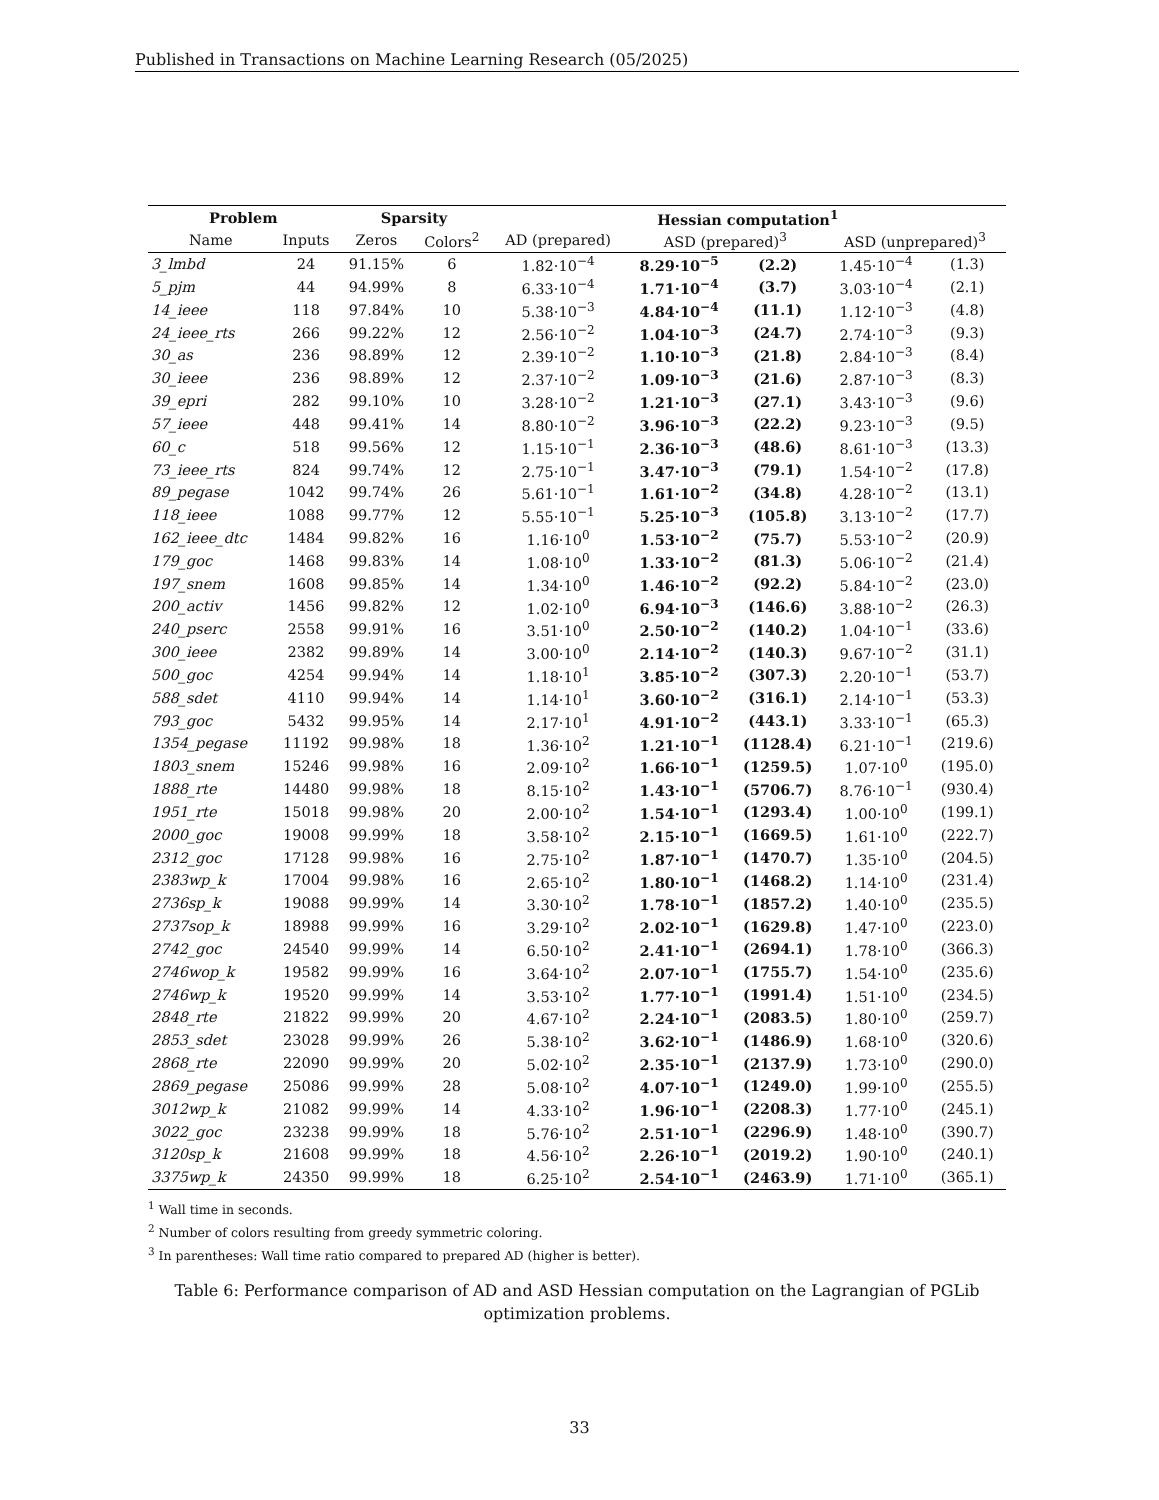Published in Transactions on Machine Learning Research (05/2025)
| Problem | | Sparsity | | Hessian computation<sup>1</sup> | | | | |
| --- | --- | --- | --- | --- | --- | --- | --- | --- |
| Name | Inputs | Zeros | Colors<sup>2</sup> | AD (prepared) | ASD (prepared)<sup>3</sup> | | ASD (unprepared)<sup>3</sup> | |
| 3_lmbd | 24 | 91.15% | 6 | 1.82·10<sup>−4</sup> | 8.29·10<sup>−5</sup> | (2.2) | 1.45·10<sup>−4</sup> | (1.3) |
| 5_pjm | 44 | 94.99% | 8 | 6.33·10<sup>−4</sup> | 1.71·10<sup>−4</sup> | (3.7) | 3.03·10<sup>−4</sup> | (2.1) |
| 14_ieee | 118 | 97.84% | 10 | 5.38·10<sup>−3</sup> | 4.84·10<sup>−4</sup> | (11.1) | 1.12·10<sup>−3</sup> | (4.8) |
| 24_ieee_rts | 266 | 99.22% | 12 | 2.56·10<sup>−2</sup> | 1.04·10<sup>−3</sup> | (24.7) | 2.74·10<sup>−3</sup> | (9.3) |
| 30_as | 236 | 98.89% | 12 | 2.39·10<sup>−2</sup> | 1.10·10<sup>−3</sup> | (21.8) | 2.84·10<sup>−3</sup> | (8.4) |
| 30_ieee | 236 | 98.89% | 12 | 2.37·10<sup>−2</sup> | 1.09·10<sup>−3</sup> | (21.6) | 2.87·10<sup>−3</sup> | (8.3) |
| 39_epri | 282 | 99.10% | 10 | 3.28·10<sup>−2</sup> | 1.21·10<sup>−3</sup> | (27.1) | 3.43·10<sup>−3</sup> | (9.6) |
| 57_ieee | 448 | 99.41% | 14 | 8.80·10<sup>−2</sup> | 3.96·10<sup>−3</sup> | (22.2) | 9.23·10<sup>−3</sup> | (9.5) |
| 60_c | 518 | 99.56% | 12 | 1.15·10<sup>−1</sup> | 2.36·10<sup>−3</sup> | (48.6) | 8.61·10<sup>−3</sup> | (13.3) |
| 73_ieee_rts | 824 | 99.74% | 12 | 2.75·10<sup>−1</sup> | 3.47·10<sup>−3</sup> | (79.1) | 1.54·10<sup>−2</sup> | (17.8) |
| 89_pegase | 1042 | 99.74% | 26 | 5.61·10<sup>−1</sup> | 1.61·10<sup>−2</sup> | (34.8) | 4.28·10<sup>−2</sup> | (13.1) |
| 118_ieee | 1088 | 99.77% | 12 | 5.55·10<sup>−1</sup> | 5.25·10<sup>−3</sup> | (105.8) | 3.13·10<sup>−2</sup> | (17.7) |
| 162_ieee_dtc | 1484 | 99.82% | 16 | 1.16·10<sup>0</sup> | 1.53·10<sup>−2</sup> | (75.7) | 5.53·10<sup>−2</sup> | (20.9) |
| 179_goc | 1468 | 99.83% | 14 | 1.08·10<sup>0</sup> | 1.33·10<sup>−2</sup> | (81.3) | 5.06·10<sup>−2</sup> | (21.4) |
| 197_snem | 1608 | 99.85% | 14 | 1.34·10<sup>0</sup> | 1.46·10<sup>−2</sup> | (92.2) | 5.84·10<sup>−2</sup> | (23.0) |
| 200_activ | 1456 | 99.82% | 12 | 1.02·10<sup>0</sup> | 6.94·10<sup>−3</sup> | (146.6) | 3.88·10<sup>−2</sup> | (26.3) |
| 240_pserc | 2558 | 99.91% | 16 | 3.51·10<sup>0</sup> | 2.50·10<sup>−2</sup> | (140.2) | 1.04·10<sup>−1</sup> | (33.6) |
| 300_ieee | 2382 | 99.89% | 14 | 3.00·10<sup>0</sup> | 2.14·10<sup>−2</sup> | (140.3) | 9.67·10<sup>−2</sup> | (31.1) |
| 500_goc | 4254 | 99.94% | 14 | 1.18·10<sup>1</sup> | 3.85·10<sup>−2</sup> | (307.3) | 2.20·10<sup>−1</sup> | (53.7) |
| 588_sdet | 4110 | 99.94% | 14 | 1.14·10<sup>1</sup> | 3.60·10<sup>−2</sup> | (316.1) | 2.14·10<sup>−1</sup> | (53.3) |
| 793_goc | 5432 | 99.95% | 14 | 2.17·10<sup>1</sup> | 4.91·10<sup>−2</sup> | (443.1) | 3.33·10<sup>−1</sup> | (65.3) |
| 1354_pegase | 11192 | 99.98% | 18 | 1.36·10<sup>2</sup> | 1.21·10<sup>−1</sup> | (1128.4) | 6.21·10<sup>−1</sup> | (219.6) |
| 1803_snem | 15246 | 99.98% | 16 | 2.09·10<sup>2</sup> | 1.66·10<sup>−1</sup> | (1259.5) | 1.07·10<sup>0</sup> | (195.0) |
| 1888_rte | 14480 | 99.98% | 18 | 8.15·10<sup>2</sup> | 1.43·10<sup>−1</sup> | (5706.7) | 8.76·10<sup>−1</sup> | (930.4) |
| 1951_rte | 15018 | 99.98% | 20 | 2.00·10<sup>2</sup> | 1.54·10<sup>−1</sup> | (1293.4) | 1.00·10<sup>0</sup> | (199.1) |
| 2000_goc | 19008 | 99.99% | 18 | 3.58·10<sup>2</sup> | 2.15·10<sup>−1</sup> | (1669.5) | 1.61·10<sup>0</sup> | (222.7) |
| 2312_goc | 17128 | 99.98% | 16 | 2.75·10<sup>2</sup> | 1.87·10<sup>−1</sup> | (1470.7) | 1.35·10<sup>0</sup> | (204.5) |
| 2383wp_k | 17004 | 99.98% | 16 | 2.65·10<sup>2</sup> | 1.80·10<sup>−1</sup> | (1468.2) | 1.14·10<sup>0</sup> | (231.4) |
| 2736sp_k | 19088 | 99.99% | 14 | 3.30·10<sup>2</sup> | 1.78·10<sup>−1</sup> | (1857.2) | 1.40·10<sup>0</sup> | (235.5) |
| 2737sop_k | 18988 | 99.99% | 16 | 3.29·10<sup>2</sup> | 2.02·10<sup>−1</sup> | (1629.8) | 1.47·10<sup>0</sup> | (223.0) |
| 2742_goc | 24540 | 99.99% | 14 | 6.50·10<sup>2</sup> | 2.41·10<sup>−1</sup> | (2694.1) | 1.78·10<sup>0</sup> | (366.3) |
| 2746wop_k | 19582 | 99.99% | 16 | 3.64·10<sup>2</sup> | 2.07·10<sup>−1</sup> | (1755.7) | 1.54·10<sup>0</sup> | (235.6) |
| 2746wp_k | 19520 | 99.99% | 14 | 3.53·10<sup>2</sup> | 1.77·10<sup>−1</sup> | (1991.4) | 1.51·10<sup>0</sup> | (234.5) |
| 2848_rte | 21822 | 99.99% | 20 | 4.67·10<sup>2</sup> | 2.24·10<sup>−1</sup> | (2083.5) | 1.80·10<sup>0</sup> | (259.7) |
| 2853_sdet | 23028 | 99.99% | 26 | 5.38·10<sup>2</sup> | 3.62·10<sup>−1</sup> | (1486.9) | 1.68·10<sup>0</sup> | (320.6) |
| 2868_rte | 22090 | 99.99% | 20 | 5.02·10<sup>2</sup> | 2.35·10<sup>−1</sup> | (2137.9) | 1.73·10<sup>0</sup> | (290.0) |
| 2869_pegase | 25086 | 99.99% | 28 | 5.08·10<sup>2</sup> | 4.07·10<sup>−1</sup> | (1249.0) | 1.99·10<sup>0</sup> | (255.5) |
| 3012wp_k | 21082 | 99.99% | 14 | 4.33·10<sup>2</sup> | 1.96·10<sup>−1</sup> | (2208.3) | 1.77·10<sup>0</sup> | (245.1) |
| 3022_goc | 23238 | 99.99% | 18 | 5.76·10<sup>2</sup> | 2.51·10<sup>−1</sup> | (2296.9) | 1.48·10<sup>0</sup> | (390.7) |
| 3120sp_k | 21608 | 99.99% | 18 | 4.56·10<sup>2</sup> | 2.26·10<sup>−1</sup> | (2019.2) | 1.90·10<sup>0</sup> | (240.1) |
| 3375wp_k | 24350 | 99.99% | 18 | 6.25·10<sup>2</sup> | 2.54·10<sup>−1</sup> | (2463.9) | 1.71·10<sup>0</sup> | (365.1) |
<sup>1</sup> Wall time in seconds.
<sup>2</sup> Number of colors resulting from greedy symmetric coloring.
<sup>3</sup> In parentheses: Wall time ratio compared to prepared AD (higher is better).
Table 6: Performance comparison of AD and ASD Hessian computation on the Lagrangian of PGLib optimization problems.
33